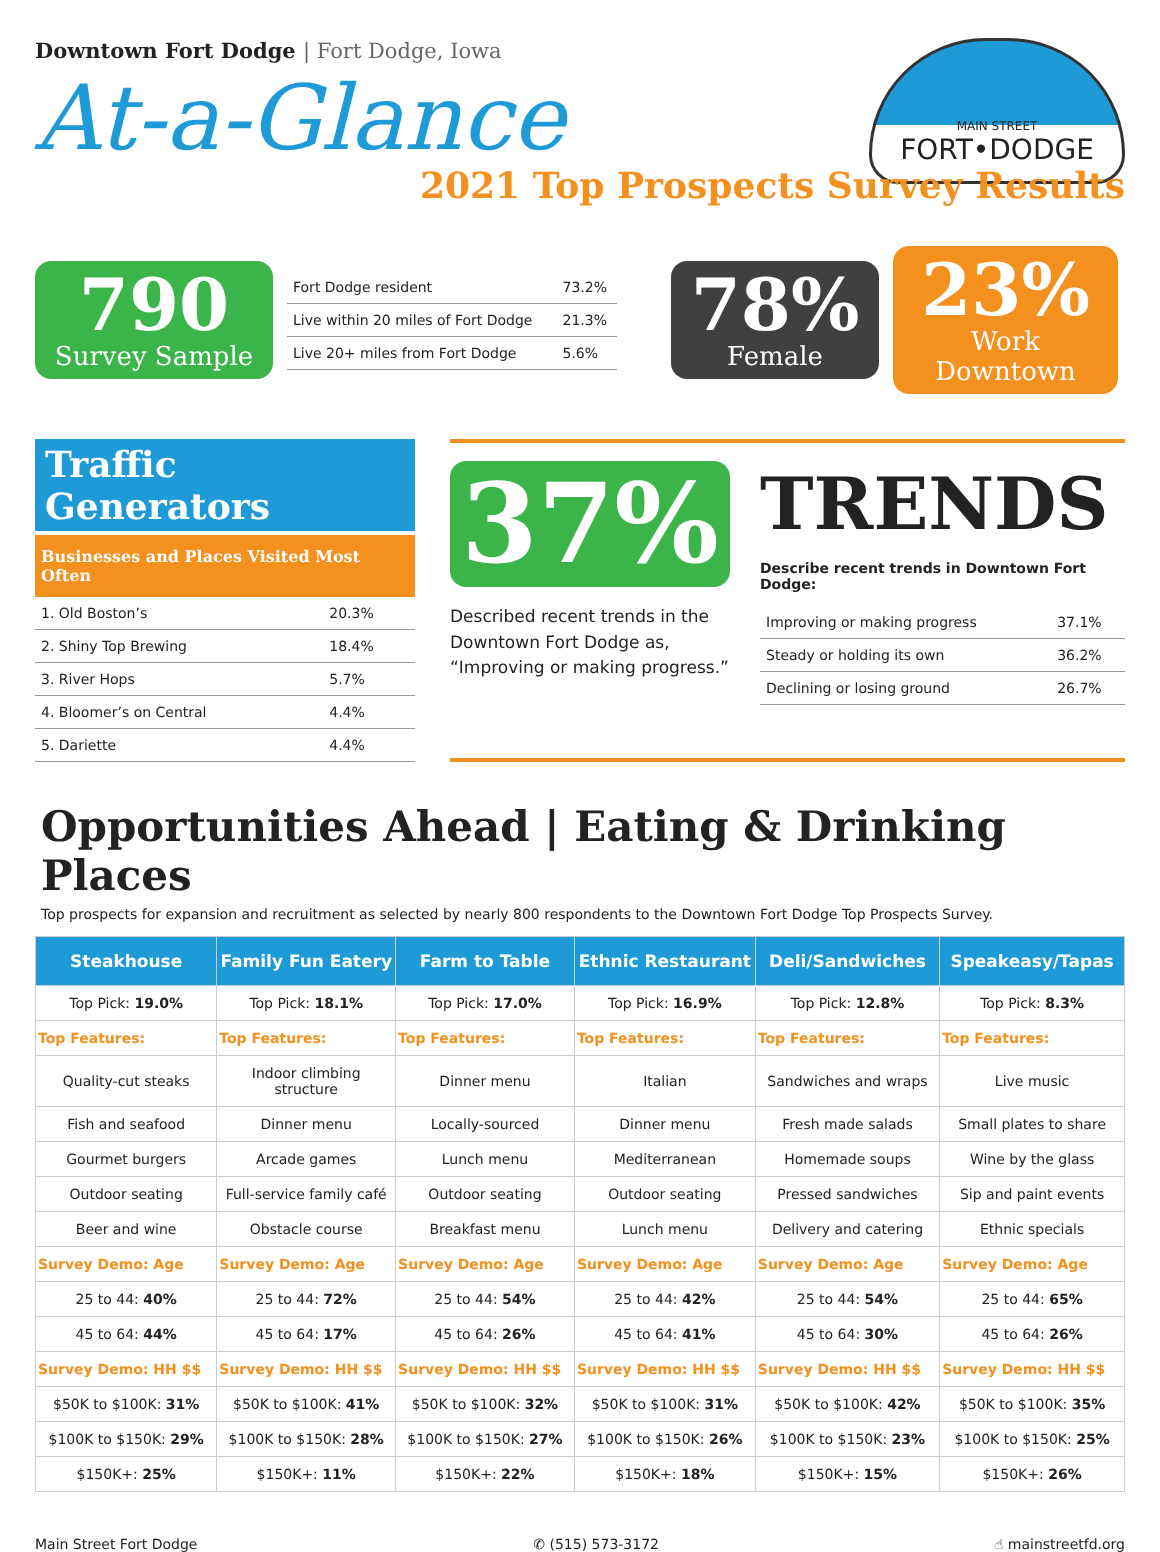Downtown Fort Dodge | Fort Dodge, Iowa
At-a-Glance
MAIN STREET
FORT•DODGE
2021 Top Prospects Survey Results
790
Survey Sample
| Fort Dodge resident | 73.2% |
| Live within 20 miles of Fort Dodge | 21.3% |
| Live 20+ miles from Fort Dodge | 5.6% |
78%
Female
23%
Work Downtown
Traffic Generators
Businesses and Places Visited Most Often
| 1. Old Boston’s | 20.3% |
| 2. Shiny Top Brewing | 18.4% |
| 3. River Hops | 5.7% |
| 4. Bloomer’s on Central | 4.4% |
| 5. Dariette | 4.4% |
37%
Described recent trends in the Downtown Fort Dodge as, “Improving or making progress.”
TRENDS
Describe recent trends in Downtown Fort Dodge:
| Improving or making progress | 37.1% |
| Steady or holding its own | 36.2% |
| Declining or losing ground | 26.7% |
Opportunities Ahead | Eating & Drinking Places
Top prospects for expansion and recruitment as selected by nearly 800 respondents to the Downtown Fort Dodge Top Prospects Survey.
| Steakhouse | Family Fun Eatery | Farm to Table | Ethnic Restaurant | Deli/Sandwiches | Speakeasy/Tapas |
| --- | --- | --- | --- | --- | --- |
| Top Pick: 19.0% | Top Pick: 18.1% | Top Pick: 17.0% | Top Pick: 16.9% | Top Pick: 12.8% | Top Pick: 8.3% |
| Top Features: | Top Features: | Top Features: | Top Features: | Top Features: | Top Features: |
| Quality-cut steaks | Indoor climbing structure | Dinner menu | Italian | Sandwiches and wraps | Live music |
| Fish and seafood | Dinner menu | Locally-sourced | Dinner menu | Fresh made salads | Small plates to share |
| Gourmet burgers | Arcade games | Lunch menu | Mediterranean | Homemade soups | Wine by the glass |
| Outdoor seating | Full-service family café | Outdoor seating | Outdoor seating | Pressed sandwiches | Sip and paint events |
| Beer and wine | Obstacle course | Breakfast menu | Lunch menu | Delivery and catering | Ethnic specials |
| Survey Demo: Age | Survey Demo: Age | Survey Demo: Age | Survey Demo: Age | Survey Demo: Age | Survey Demo: Age |
| 25 to 44: 40% | 25 to 44: 72% | 25 to 44: 54% | 25 to 44: 42% | 25 to 44: 54% | 25 to 44: 65% |
| 45 to 64: 44% | 45 to 64: 17% | 45 to 64: 26% | 45 to 64: 41% | 45 to 64: 30% | 45 to 64: 26% |
| Survey Demo: HH $$ | Survey Demo: HH $$ | Survey Demo: HH $$ | Survey Demo: HH $$ | Survey Demo: HH $$ | Survey Demo: HH $$ |
| $50K to $100K: 31% | $50K to $100K: 41% | $50K to $100K: 32% | $50K to $100K: 31% | $50K to $100K: 42% | $50K to $100K: 35% |
| $100K to $150K: 29% | $100K to $150K: 28% | $100K to $150K: 27% | $100K to $150K: 26% | $100K to $150K: 23% | $100K to $150K: 25% |
| $150K+: 25% | $150K+: 11% | $150K+: 22% | $150K+: 18% | $150K+: 15% | $150K+: 26% |
Main Street Fort Dodge ✆ (515) 573-3172 ☝ mainstreetfd.org